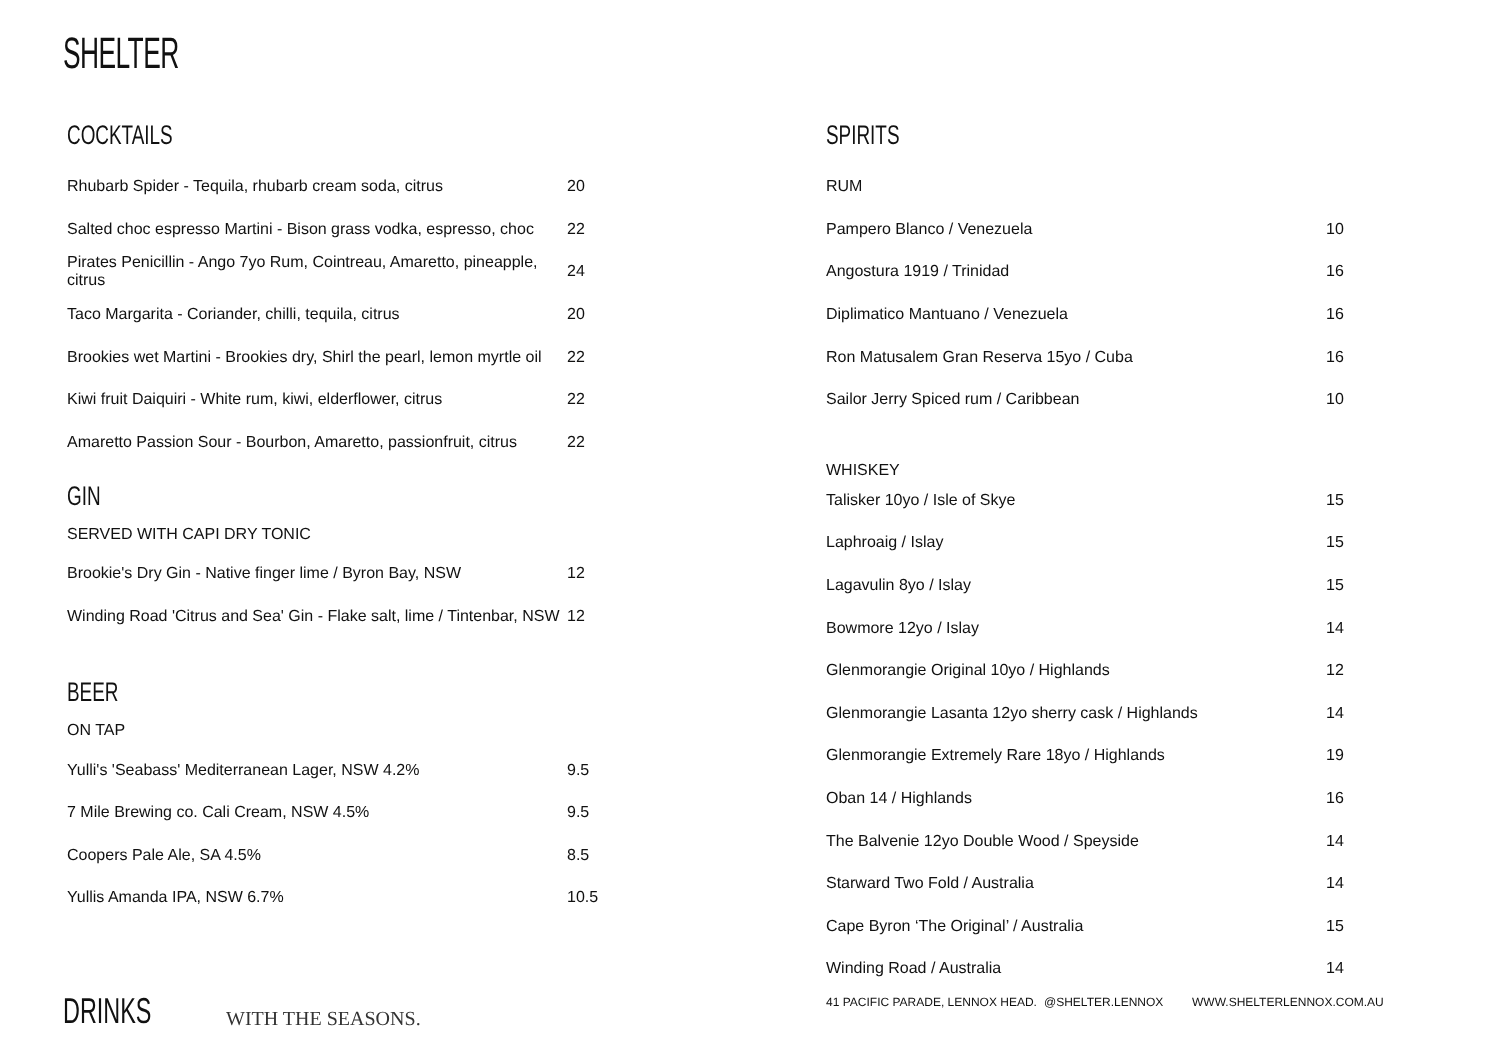SHELTER
COCKTAILS
| Rhubarb Spider - Tequila, rhubarb cream soda, citrus | 20 |
| Salted choc espresso Martini - Bison grass vodka, espresso, choc | 22 |
| Pirates Penicillin - Ango 7yo Rum, Cointreau, Amaretto, pineapple, citrus | 24 |
| Taco Margarita - Coriander, chilli, tequila, citrus | 20 |
| Brookies wet Martini - Brookies dry, Shirl the pearl, lemon myrtle oil | 22 |
| Kiwi fruit Daiquiri - White rum, kiwi, elderflower, citrus | 22 |
| Amaretto Passion Sour - Bourbon, Amaretto, passionfruit, citrus | 22 |
GIN
| SERVED WITH CAPI DRY TONIC | |
| Brookie's Dry Gin - Native finger lime / Byron Bay, NSW | 12 |
| Winding Road 'Citrus and Sea' Gin - Flake salt, lime / Tintenbar, NSW | 12 |
BEER
| ON TAP | |
| Yulli's 'Seabass' Mediterranean Lager, NSW 4.2% | 9.5 |
| 7 Mile Brewing co. Cali Cream, NSW 4.5% | 9.5 |
| Coopers Pale Ale, SA 4.5% | 8.5 |
| Yullis Amanda IPA, NSW 6.7% | 10.5 |
SPIRITS
| RUM | |
| Pampero Blanco / Venezuela | 10 |
| Angostura 1919 / Trinidad | 16 |
| Diplimatico Mantuano / Venezuela | 16 |
| Ron Matusalem Gran Reserva 15yo / Cuba | 16 |
| Sailor Jerry Spiced rum / Caribbean | 10 |
| WHISKEY | |
| Talisker 10yo / Isle of Skye | 15 |
| Laphroaig / Islay | 15 |
| Lagavulin 8yo / Islay | 15 |
| Bowmore 12yo / Islay | 14 |
| Glenmorangie Original 10yo / Highlands | 12 |
| Glenmorangie Lasanta 12yo sherry cask / Highlands | 14 |
| Glenmorangie Extremely Rare 18yo / Highlands | 19 |
| Oban 14 / Highlands | 16 |
| The Balvenie 12yo Double Wood / Speyside | 14 |
| Starward Two Fold / Australia | 14 |
| Cape Byron ‘The Original’ / Australia | 15 |
| Winding Road / Australia | 14 |
DRINKS WITH THE SEASONS.
41 PACIFIC PARADE, LENNOX HEAD.
@SHELTER.LENNOX WWW.SHELTERLENNOX.COM.AU